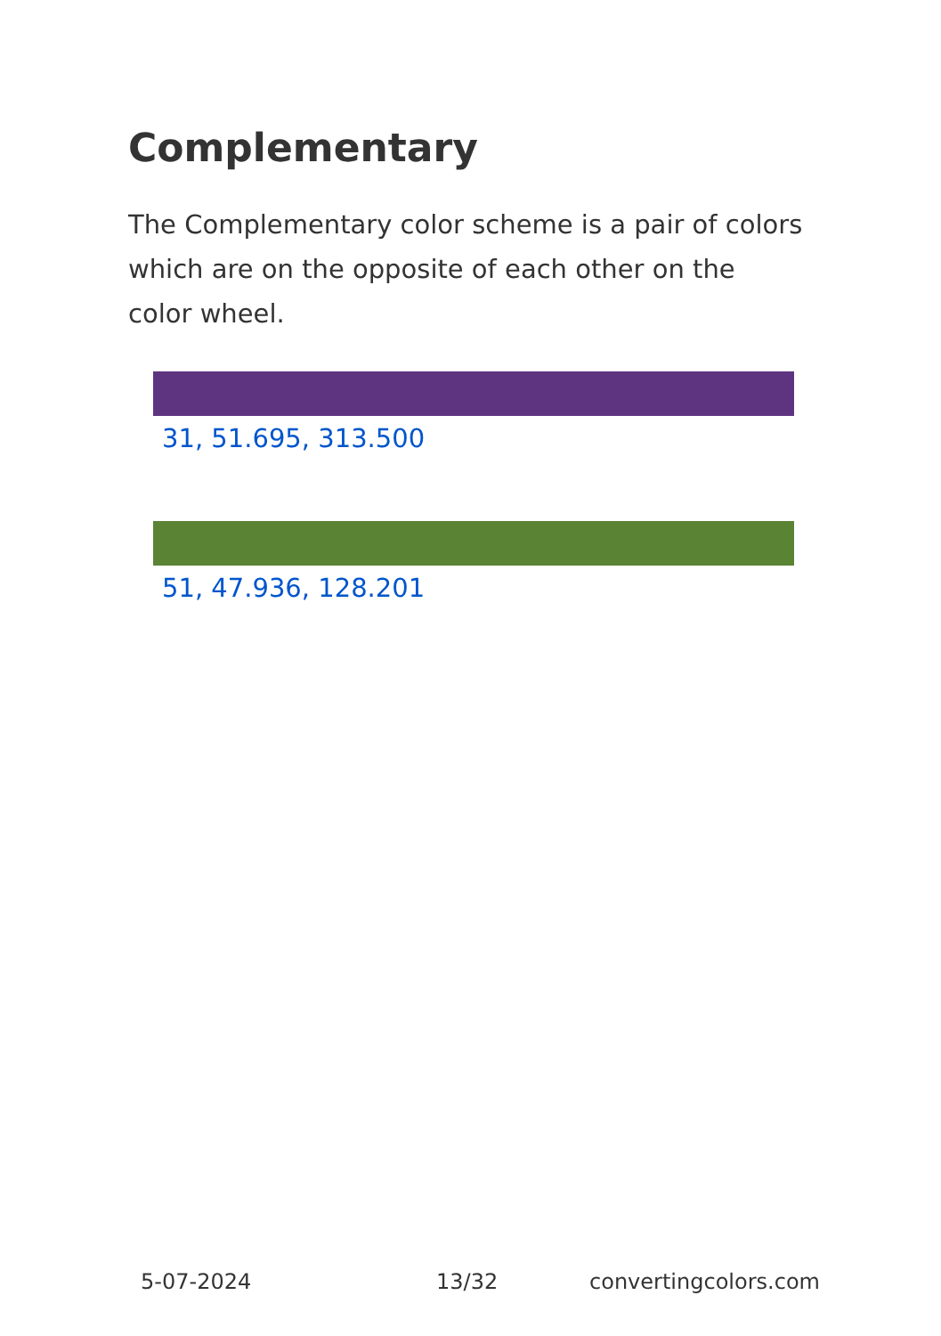Complementary
The Complementary color scheme is a pair of colors which are on the opposite of each other on the color wheel.
31, 51.695, 313.500
51, 47.936, 128.201
5-07-2024 13/32 convertingcolors.com